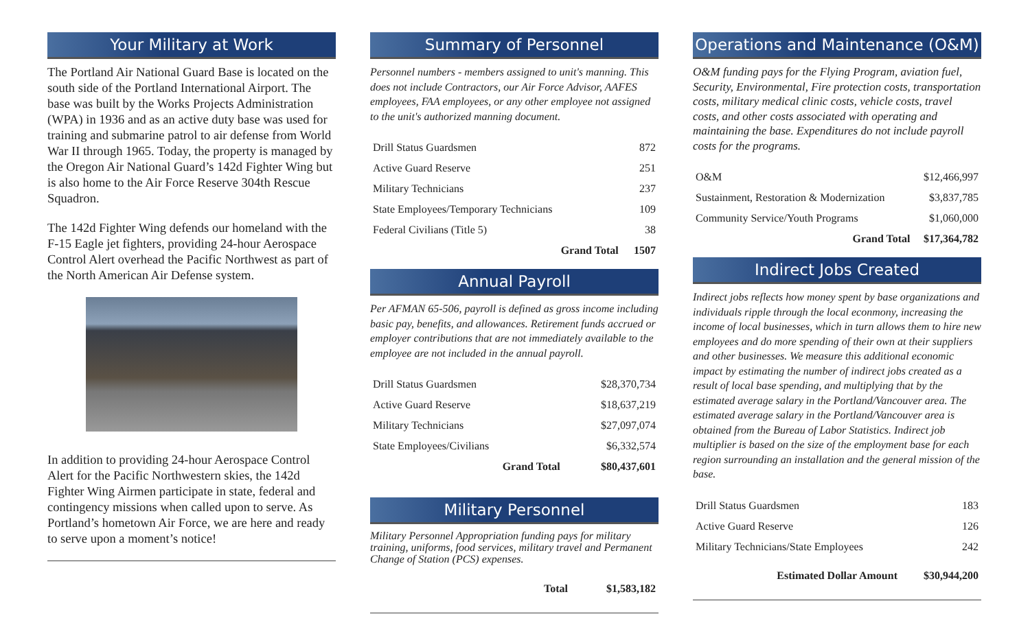Your Military at Work
The Portland Air National Guard Base is located on the south side of the Portland International Airport. The base was built by the Works Projects Administration (WPA) in 1936 and as an active duty base was used for training and submarine patrol to air defense from World War II through 1965. Today, the property is managed by the Oregon Air National Guard’s 142d Fighter Wing but is also home to the Air Force Reserve 304th Rescue Squadron.
The 142d Fighter Wing defends our homeland with the F-15 Eagle jet fighters, providing 24-hour Aerospace Control Alert overhead the Pacific Northwest as part of the North American Air Defense system.
In addition to providing 24-hour Aerospace Control Alert for the Pacific Northwestern skies, the 142d Fighter Wing Airmen participate in state, federal and contingency missions when called upon to serve. As Portland’s hometown Air Force, we are here and ready to serve upon a moment’s notice!
Summary of Personnel
Personnel numbers - members assigned to unit's manning. This does not include Contractors, our Air Force Advisor, AAFES employees, FAA employees, or any other employee not assigned to the unit's authorized manning document.
| Drill Status Guardsmen | 872 |
| Active Guard Reserve | 251 |
| Military Technicians | 237 |
| State Employees/Temporary Technicians | 109 |
| Federal Civilians (Title 5) | 38 |
| Grand Total | 1507 |
Annual Payroll
Per AFMAN 65-506, payroll is defined as gross income including basic pay, benefits, and allowances. Retirement funds accrued or employer contributions that are not immediately available to the employee are not included in the annual payroll.
| Drill Status Guardsmen | $28,370,734 |
| Active Guard Reserve | $18,637,219 |
| Military Technicians | $27,097,074 |
| State Employees/Civilians | $6,332,574 |
| Grand Total | $80,437,601 |
Military Personnel
Military Personnel Appropriation funding pays for military training, uniforms, food services, military travel and Permanent Change of Station (PCS) expenses.
| Total | $1,583,182 |
Operations and Maintenance (O&M)
O&M funding pays for the Flying Program, aviation fuel, Security, Environmental, Fire protection costs, transportation costs, military medical clinic costs, vehicle costs, travel costs, and other costs associated with operating and maintaining the base. Expenditures do not include payroll costs for the programs.
| O&M | $12,466,997 |
| Sustainment, Restoration & Modernization | $3,837,785 |
| Community Service/Youth Programs | $1,060,000 |
| Grand Total | $17,364,782 |
Indirect Jobs Created
Indirect jobs reflects how money spent by base organizations and individuals ripple through the local econmony, increasing the income of local businesses, which in turn allows them to hire new employees and do more spending of their own at their suppliers and other businesses. We measure this additional economic impact by estimating the number of indirect jobs created as a result of local base spending, and multiplying that by the estimated average salary in the Portland/Vancouver area. The estimated average salary in the Portland/Vancouver area is obtained from the Bureau of Labor Statistics. Indirect job multiplier is based on the size of the employment base for each region surrounding an installation and the general mission of the base.
| Drill Status Guardsmen | 183 |
| Active Guard Reserve | 126 |
| Military Technicians/State Employees | 242 |
| Estimated Dollar Amount | $30,944,200 |